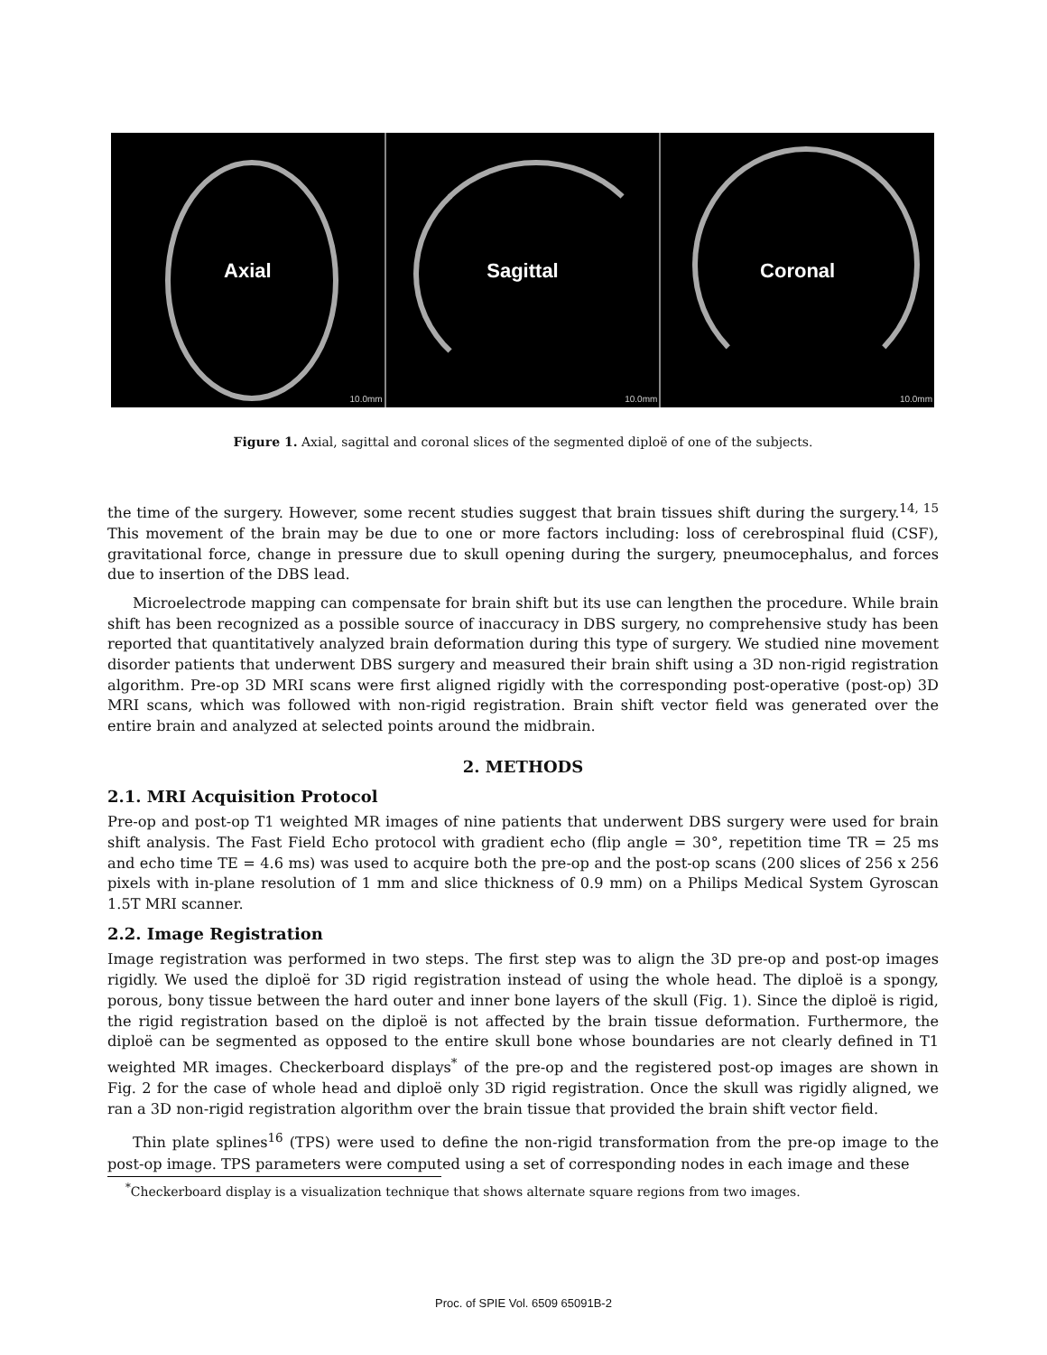Axial
10.0mm
Sagittal
10.0mm
Coronal
10.0mm
Figure 1. Axial, sagittal and coronal slices of the segmented diploë of one of the subjects.
the time of the surgery. However, some recent studies suggest that brain tissues shift during the surgery.<sup>14, 15</sup> This movement of the brain may be due to one or more factors including: loss of cerebrospinal fluid (CSF), gravitational force, change in pressure due to skull opening during the surgery, pneumocephalus, and forces due to insertion of the DBS lead.
Microelectrode mapping can compensate for brain shift but its use can lengthen the procedure. While brain shift has been recognized as a possible source of inaccuracy in DBS surgery, no comprehensive study has been reported that quantitatively analyzed brain deformation during this type of surgery. We studied nine movement disorder patients that underwent DBS surgery and measured their brain shift using a 3D non-rigid registration algorithm. Pre-op 3D MRI scans were first aligned rigidly with the corresponding post-operative (post-op) 3D MRI scans, which was followed with non-rigid registration. Brain shift vector field was generated over the entire brain and analyzed at selected points around the midbrain.
2. METHODS
2.1. MRI Acquisition Protocol
Pre-op and post-op T1 weighted MR images of nine patients that underwent DBS surgery were used for brain shift analysis. The Fast Field Echo protocol with gradient echo (flip angle = 30°, repetition time TR = 25 ms and echo time TE = 4.6 ms) was used to acquire both the pre-op and the post-op scans (200 slices of 256 x 256 pixels with in-plane resolution of 1 mm and slice thickness of 0.9 mm) on a Philips Medical System Gyroscan 1.5T MRI scanner.
2.2. Image Registration
Image registration was performed in two steps. The first step was to align the 3D pre-op and post-op images rigidly. We used the diploë for 3D rigid registration instead of using the whole head. The diploë is a spongy, porous, bony tissue between the hard outer and inner bone layers of the skull (Fig. 1). Since the diploë is rigid, the rigid registration based on the diploë is not affected by the brain tissue deformation. Furthermore, the diploë can be segmented as opposed to the entire skull bone whose boundaries are not clearly defined in T1 weighted MR images. Checkerboard displays<sup>*</sup> of the pre-op and the registered post-op images are shown in Fig. 2 for the case of whole head and diploë only 3D rigid registration. Once the skull was rigidly aligned, we ran a 3D non-rigid registration algorithm over the brain tissue that provided the brain shift vector field.
Thin plate splines<sup>16</sup> (TPS) were used to define the non-rigid transformation from the pre-op image to the post-op image. TPS parameters were computed using a set of corresponding nodes in each image and these
<sup>*</sup> Checkerboard display is a visualization technique that shows alternate square regions from two images.
Proc. of SPIE Vol. 6509 65091B-2